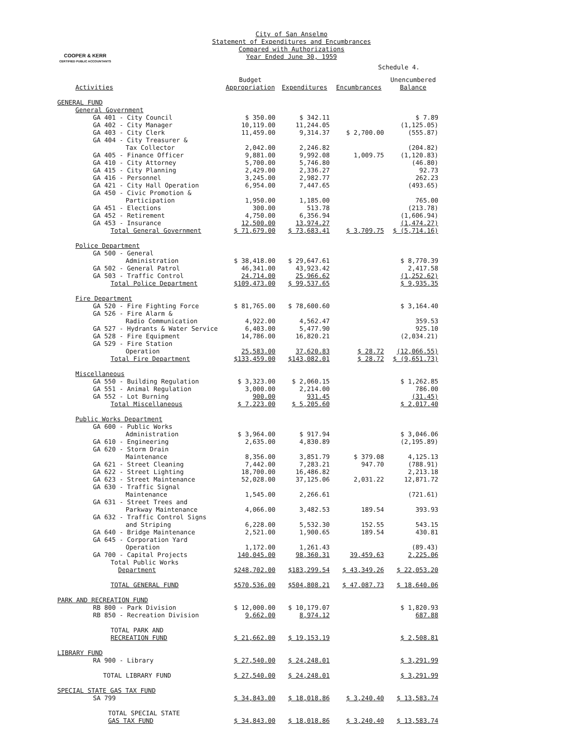City of San Anselmo
Statement of Expenditures and Encumbrances
Compared with Authorizations
Year Ended June 30, 1959
COOPER & KERR
CERTIFIED PUBLIC ACCOUNTANTS
Schedule 4.
| Activities | Budget Appropriation | Expenditures | Encumbrances | Unencumbered Balance |
| --- | --- | --- | --- | --- |
| GENERAL FUND | | | | |
| General Government | | | | |
| GA 401 - City Council | $ 350.00 | $ 342.11 | | $ 7.89 |
| GA 402 - City Manager | 10,119.00 | 11,244.05 | | (1,125.05) |
| GA 403 - City Clerk | 11,459.00 | 9,314.37 | $ 2,700.00 | (555.87) |
| GA 404 - City Treasurer & | | | | |
| Tax Collector | 2,042.00 | 2,246.82 | | (204.82) |
| GA 405 - Finance Officer | 9,881.00 | 9,992.08 | 1,009.75 | (1,120.83) |
| GA 410 - City Attorney | 5,700.00 | 5,746.80 | | (46.80) |
| GA 415 - City Planning | 2,429.00 | 2,336.27 | | 92.73 |
| GA 416 - Personnel | 3,245.00 | 2,982.77 | | 262.23 |
| GA 421 - City Hall Operation | 6,954.00 | 7,447.65 | | (493.65) |
| GA 450 - Civic Promotion & | | | | |
| Participation | 1,950.00 | 1,185.00 | | 765.00 |
| GA 451 - Elections | 300.00 | 513.78 | | (213.78) |
| GA 452 - Retirement | 4,750.00 | 6,356.94 | | (1,606.94) |
| GA 453 - Insurance | 12,500.00 | 13,974.27 | | (1,474.27) |
| Total General Government | $ 71,679.00 | $ 73,683.41 | $ 3,709.75 | $ (5,714.16) |
| Police Department | | | | |
| GA 500 - General | | | | |
| Administration | $ 38,418.00 | $ 29,647.61 | | $ 8,770.39 |
| GA 502 - General Patrol | 46,341.00 | 43,923.42 | | 2,417.58 |
| GA 503 - Traffic Control | 24,714.00 | 25,966.62 | | (1,252.62) |
| Total Police Department | $109,473.00 | $ 99,537.65 | | $ 9,935.35 |
| Fire Department | | | | |
| GA 520 - Fire Fighting Force | $ 81,765.00 | $ 78,600.60 | | $ 3,164.40 |
| GA 526 - Fire Alarm & | | | | |
| Radio Communication | 4,922.00 | 4,562.47 | | 359.53 |
| GA 527 - Hydrants & Water Service | 6,403.00 | 5,477.90 | | 925.10 |
| GA 528 - Fire Equipment | 14,786.00 | 16,820.21 | | (2,034.21) |
| GA 529 - Fire Station | | | | |
| Operation | 25,583.00 | 37,620.83 | $ 28.72 | (12,066.55) |
| Total Fire Department | $133,459.00 | $143,082.01 | $ 28.72 | $ (9,651.73) |
| Miscellaneous | | | | |
| GA 550 - Building Regulation | $ 3,323.00 | $ 2,060.15 | | $ 1,262.85 |
| GA 551 - Animal Regulation | 3,000.00 | 2,214.00 | | 786.00 |
| GA 552 - Lot Burning | 900.00 | 931.45 | | (31.45) |
| Total Miscellaneous | $ 7,223.00 | $ 5,205.60 | | $ 2,017.40 |
| Public Works Department | | | | |
| GA 600 - Public Works | | | | |
| Administration | $ 3,964.00 | $ 917.94 | | $ 3,046.06 |
| GA 610 - Engineering | 2,635.00 | 4,830.89 | | (2,195.89) |
| GA 620 - Storm Drain | | | | |
| Maintenance | 8,356.00 | 3,851.79 | $ 379.08 | 4,125.13 |
| GA 621 - Street Cleaning | 7,442.00 | 7,283.21 | 947.70 | (788.91) |
| GA 622 - Street Lighting | 18,700.00 | 16,486.82 | | 2,213.18 |
| GA 623 - Street Maintenance | 52,028.00 | 37,125.06 | 2,031.22 | 12,871.72 |
| GA 630 - Traffic Signal | | | | |
| Maintenance | 1,545.00 | 2,266.61 | | (721.61) |
| GA 631 - Street Trees and | | | | |
| Parkway Maintenance | 4,066.00 | 3,482.53 | 189.54 | 393.93 |
| GA 632 - Traffic Control Signs | | | | |
| and Striping | 6,228.00 | 5,532.30 | 152.55 | 543.15 |
| GA 640 - Bridge Maintenance | 2,521.00 | 1,900.65 | 189.54 | 430.81 |
| GA 645 - Corporation Yard | | | | |
| Operation | 1,172.00 | 1,261.43 | | (89.43) |
| GA 700 - Capital Projects | 140,045.00 | 98,360.31 | 39,459.63 | 2,225.06 |
| Total Public Works | | | | |
| Department | $248,702.00 | $183,299.54 | $ 43,349.26 | $ 22,053.20 |
| TOTAL GENERAL FUND | $570,536.00 | $504,808.21 | $ 47,087.73 | $ 18,640.06 |
| PARK AND RECREATION FUND | | | | |
| RB 800 - Park Division | $ 12,000.00 | $ 10,179.07 | | $ 1,820.93 |
| RB 850 - Recreation Division | 9,662.00 | 8,974.12 | | 687.88 |
| TOTAL PARK AND | | | | |
| RECREATION FUND | $ 21,662.00 | $ 19,153.19 | | $ 2,508.81 |
| LIBRARY FUND | | | | |
| RA 900 - Library | $ 27,540.00 | $ 24,248.01 | | $ 3,291.99 |
| TOTAL LIBRARY FUND | $ 27,540.00 | $ 24,248.01 | | $ 3,291.99 |
| SPECIAL STATE GAS TAX FUND | | | | |
| SA 799 | $ 34,843.00 | $ 18,018.86 | $ 3,240.40 | $ 13,583.74 |
| TOTAL SPECIAL STATE | | | | |
| GAS TAX FUND | $ 34,843.00 | $ 18,018.86 | $ 3,240.40 | $ 13,583.74 |